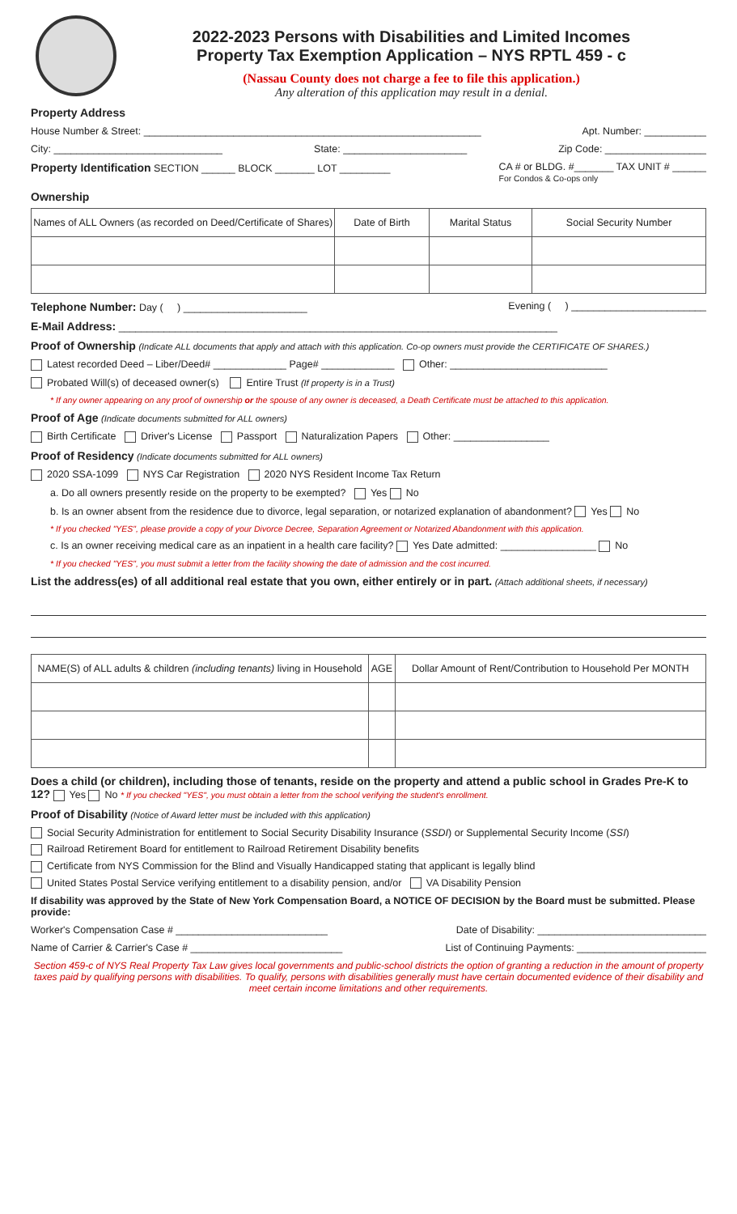2022-2023 Persons with Disabilities and Limited Incomes
Property Tax Exemption Application – NYS RPTL 459 - c
(Nassau County does not charge a fee to file this application.)
Any alteration of this application may result in a denial.
Property Address
House Number & Street: ____________________________________________________________ Apt. Number: ___________
City: ______________________________ State: ______________________ Zip Code: __________________
Property Identification SECTION ______ BLOCK _______ LOT _________ CA # or BLDG. #_______ TAX UNIT # ______
For Condos & Co-ops only
Ownership
| Names of ALL Owners (as recorded on Deed/Certificate of Shares) | Date of Birth | Marital Status | Social Security Number |
| --- | --- | --- | --- |
Telephone Number: Day ( ) ______________________ Evening ( ) ________________________
E-Mail Address: ______________________________________________________________________________
Proof of Ownership (Indicate ALL documents that apply and attach with this application. Co-op owners must provide the CERTIFICATE OF SHARES.)
Latest recorded Deed – Liber/Deed# _____________ Page# _____________ Other: ____________________________
Probated Will(s) of deceased owner(s) Entire Trust (If property is in a Trust)
* If any owner appearing on any proof of ownership or the spouse of any owner is deceased, a Death Certificate must be attached to this application.
Proof of Age (Indicate documents submitted for ALL owners)
Birth Certificate Driver's License Passport Naturalization Papers Other: _________________
Proof of Residency (Indicate documents submitted for ALL owners)
2020 SSA-1099 NYS Car Registration 2020 NYS Resident Income Tax Return
a. Do all owners presently reside on the property to be exempted? Yes No
b. Is an owner absent from the residence due to divorce, legal separation, or notarized explanation of abandonment? Yes No
* If you checked "YES", please provide a copy of your Divorce Decree, Separation Agreement or Notarized Abandonment with this application.
c. Is an owner receiving medical care as an inpatient in a health care facility? Yes Date admitted: _________________ No
* If you checked "YES", you must submit a letter from the facility showing the date of admission and the cost incurred.
List the address(es) of all additional real estate that you own, either entirely or in part. (Attach additional sheets, if necessary)
| NAME(S) of ALL adults & children (including tenants) living in Household | AGE | Dollar Amount of Rent/Contribution to Household Per MONTH |
| --- | --- | --- |
Does a child (or children), including those of tenants, reside on the property and attend a public school in Grades Pre-K to 12? Yes No * If you checked "YES", you must obtain a letter from the school verifying the student's enrollment.
Proof of Disability (Notice of Award letter must be included with this application)
Social Security Administration for entitlement to Social Security Disability Insurance (SSDI) or Supplemental Security Income (SSI)
Railroad Retirement Board for entitlement to Railroad Retirement Disability benefits
Certificate from NYS Commission for the Blind and Visually Handicapped stating that applicant is legally blind
United States Postal Service verifying entitlement to a disability pension, and/or VA Disability Pension
If disability was approved by the State of New York Compensation Board, a NOTICE OF DECISION by the Board must be submitted. Please provide:
Worker's Compensation Case # ___________________________ Date of Disability: ______________________________
Name of Carrier & Carrier's Case # ___________________________ List of Continuing Payments: _______________________
Section 459-c of NYS Real Property Tax Law gives local governments and public-school districts the option of granting a reduction in the amount of property taxes paid by qualifying persons with disabilities. To qualify, persons with disabilities generally must have certain documented evidence of their disability and meet certain income limitations and other requirements.